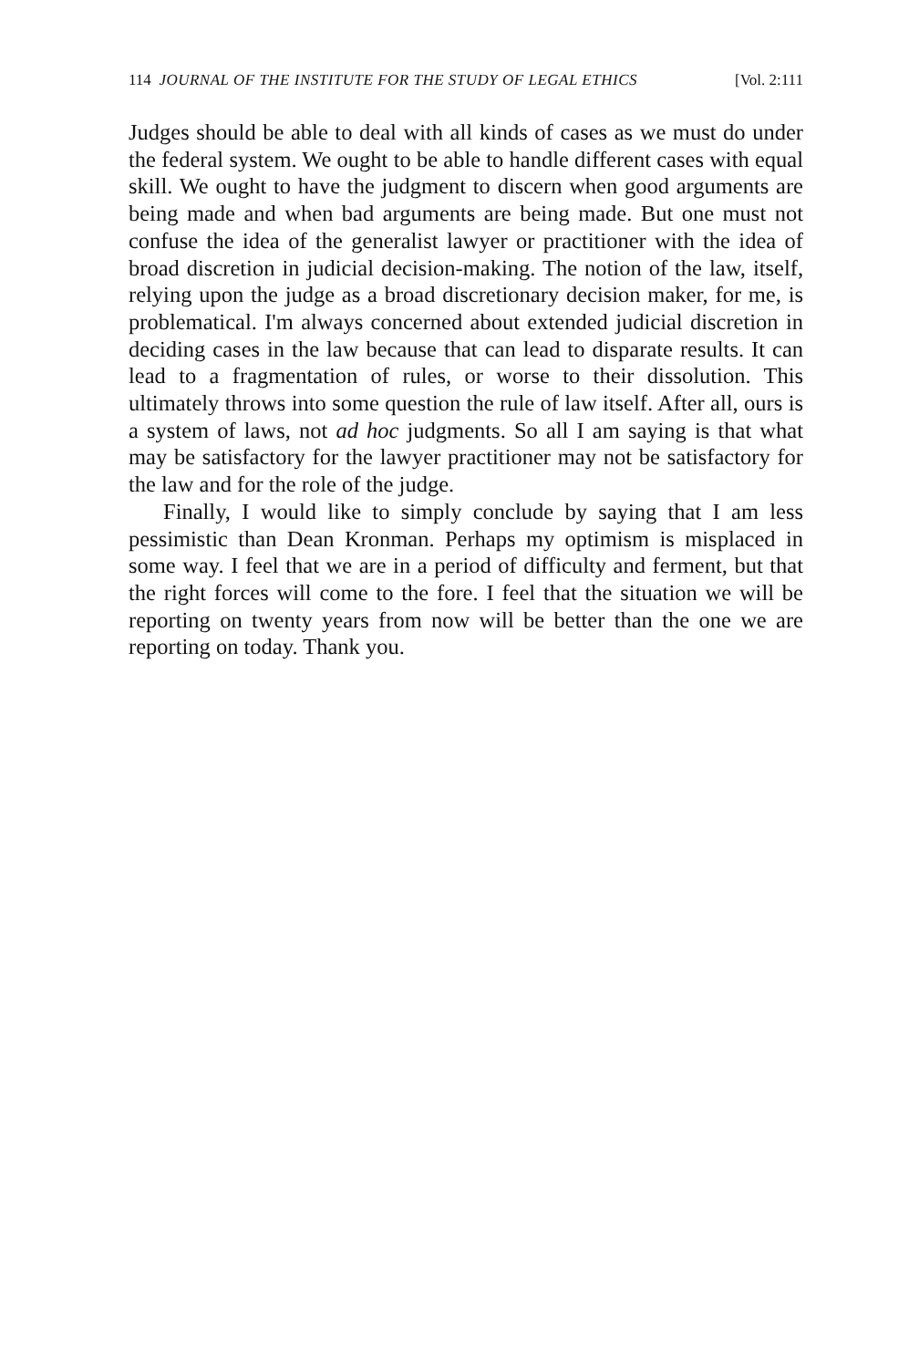114 JOURNAL OF THE INSTITUTE FOR THE STUDY OF LEGAL ETHICS [Vol. 2:111
Judges should be able to deal with all kinds of cases as we must do under the federal system. We ought to be able to handle different cases with equal skill. We ought to have the judgment to discern when good arguments are being made and when bad arguments are being made. But one must not confuse the idea of the generalist lawyer or practitioner with the idea of broad discretion in judicial decision-making. The notion of the law, itself, relying upon the judge as a broad discretionary decision maker, for me, is problematical. I'm always concerned about extended judicial discretion in deciding cases in the law because that can lead to disparate results. It can lead to a fragmentation of rules, or worse to their dissolution. This ultimately throws into some question the rule of law itself. After all, ours is a system of laws, not ad hoc judgments. So all I am saying is that what may be satisfactory for the lawyer practitioner may not be satisfactory for the law and for the role of the judge.
Finally, I would like to simply conclude by saying that I am less pessimistic than Dean Kronman. Perhaps my optimism is misplaced in some way. I feel that we are in a period of difficulty and ferment, but that the right forces will come to the fore. I feel that the situation we will be reporting on twenty years from now will be better than the one we are reporting on today. Thank you.